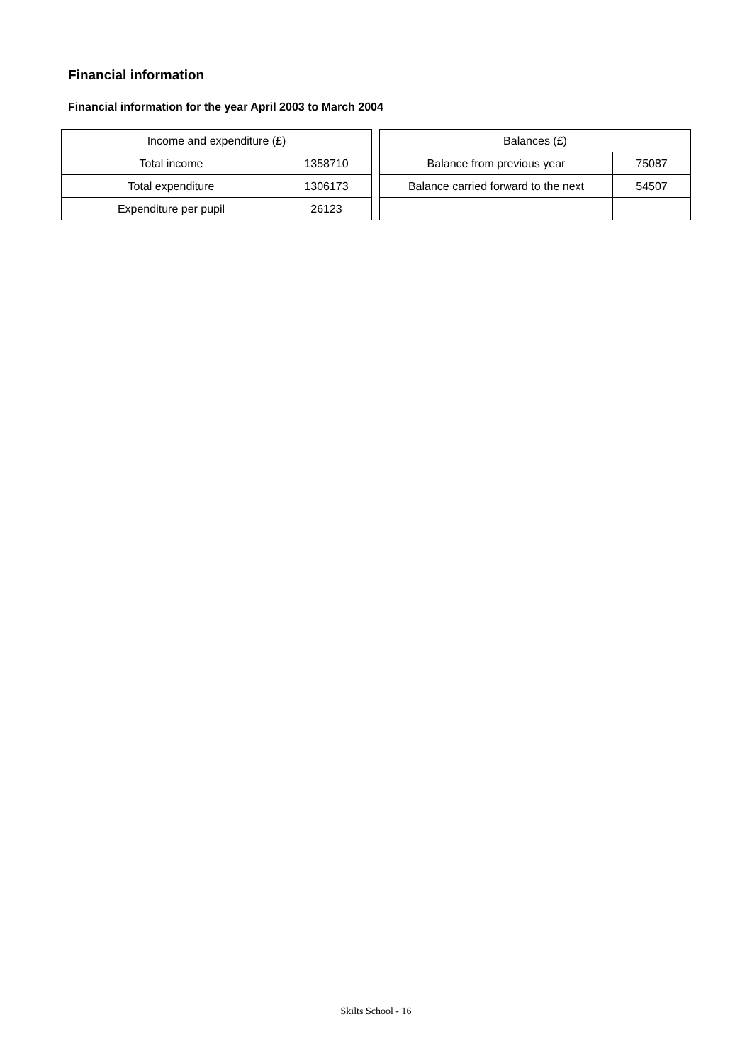Financial information
Financial information for the year April 2003 to March 2004
| Income and expenditure (£) | |
| Total income | 1358710 |
| Total expenditure | 1306173 |
| Expenditure per pupil | 26123 |
| Balances (£) | |
| Balance from previous year | 75087 |
| Balance carried forward to the next | 54507 |
Skilts School - 16